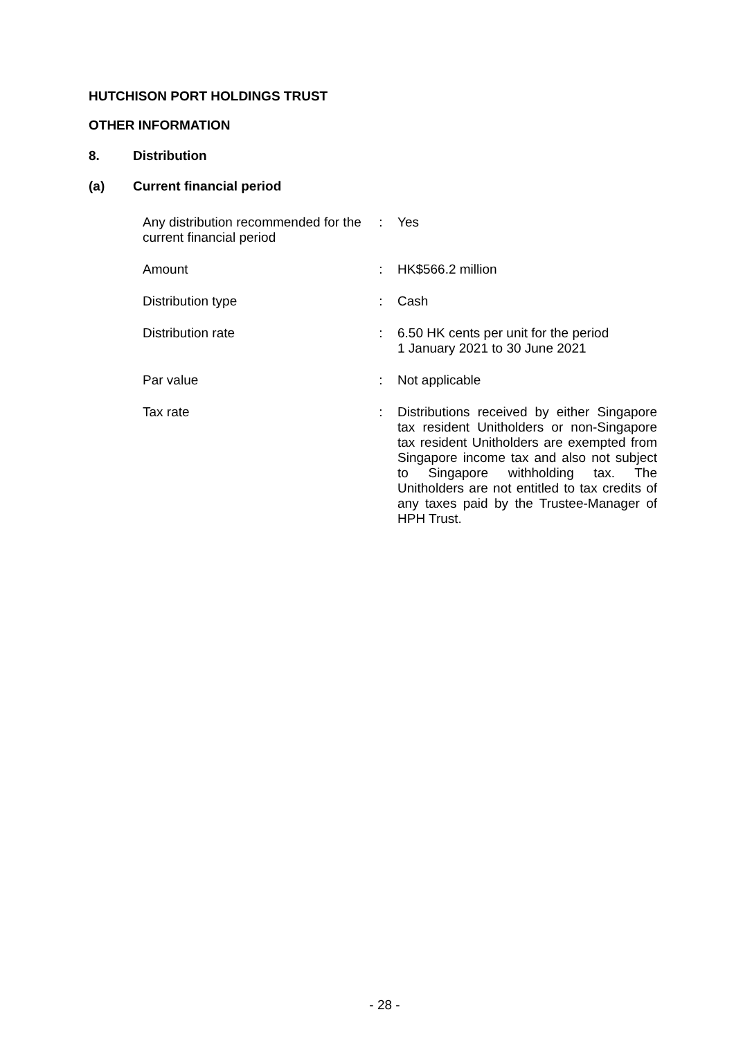HUTCHISON PORT HOLDINGS TRUST
OTHER INFORMATION
8. Distribution
(a) Current financial period
| Any distribution recommended for the current financial period | : | Yes |
| Amount | : | HK$566.2 million |
| Distribution type | : | Cash |
| Distribution rate | : | 6.50 HK cents per unit for the period 1 January 2021 to 30 June 2021 |
| Par value | : | Not applicable |
| Tax rate | : | Distributions received by either Singapore tax resident Unitholders or non-Singapore tax resident Unitholders are exempted from Singapore income tax and also not subject to Singapore withholding tax. The Unitholders are not entitled to tax credits of any taxes paid by the Trustee-Manager of HPH Trust. |
- 28 -